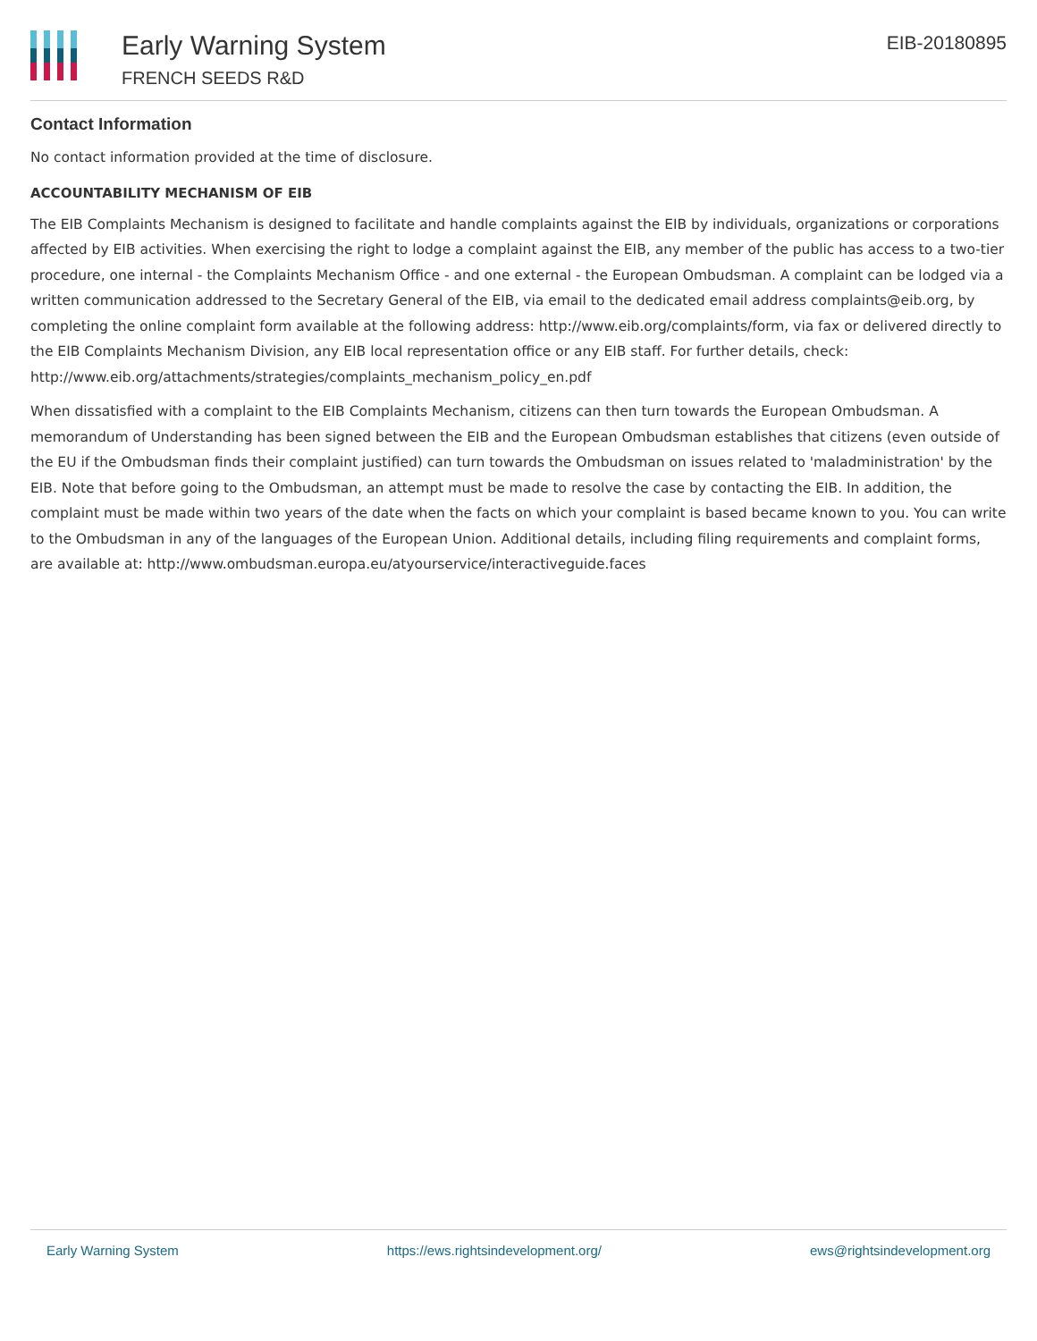Early Warning System
FRENCH SEEDS R&D
EIB-20180895
Contact Information
No contact information provided at the time of disclosure.
ACCOUNTABILITY MECHANISM OF EIB
The EIB Complaints Mechanism is designed to facilitate and handle complaints against the EIB by individuals, organizations or corporations affected by EIB activities. When exercising the right to lodge a complaint against the EIB, any member of the public has access to a two-tier procedure, one internal - the Complaints Mechanism Office - and one external - the European Ombudsman. A complaint can be lodged via a written communication addressed to the Secretary General of the EIB, via email to the dedicated email address complaints@eib.org, by completing the online complaint form available at the following address: http://www.eib.org/complaints/form, via fax or delivered directly to the EIB Complaints Mechanism Division, any EIB local representation office or any EIB staff. For further details, check: http://www.eib.org/attachments/strategies/complaints_mechanism_policy_en.pdf
When dissatisfied with a complaint to the EIB Complaints Mechanism, citizens can then turn towards the European Ombudsman. A memorandum of Understanding has been signed between the EIB and the European Ombudsman establishes that citizens (even outside of the EU if the Ombudsman finds their complaint justified) can turn towards the Ombudsman on issues related to 'maladministration' by the EIB. Note that before going to the Ombudsman, an attempt must be made to resolve the case by contacting the EIB. In addition, the complaint must be made within two years of the date when the facts on which your complaint is based became known to you. You can write to the Ombudsman in any of the languages of the European Union. Additional details, including filing requirements and complaint forms, are available at: http://www.ombudsman.europa.eu/atyourservice/interactiveguide.faces
Early Warning System https://ews.rightsindevelopment.org/ ews@rightsindevelopment.org